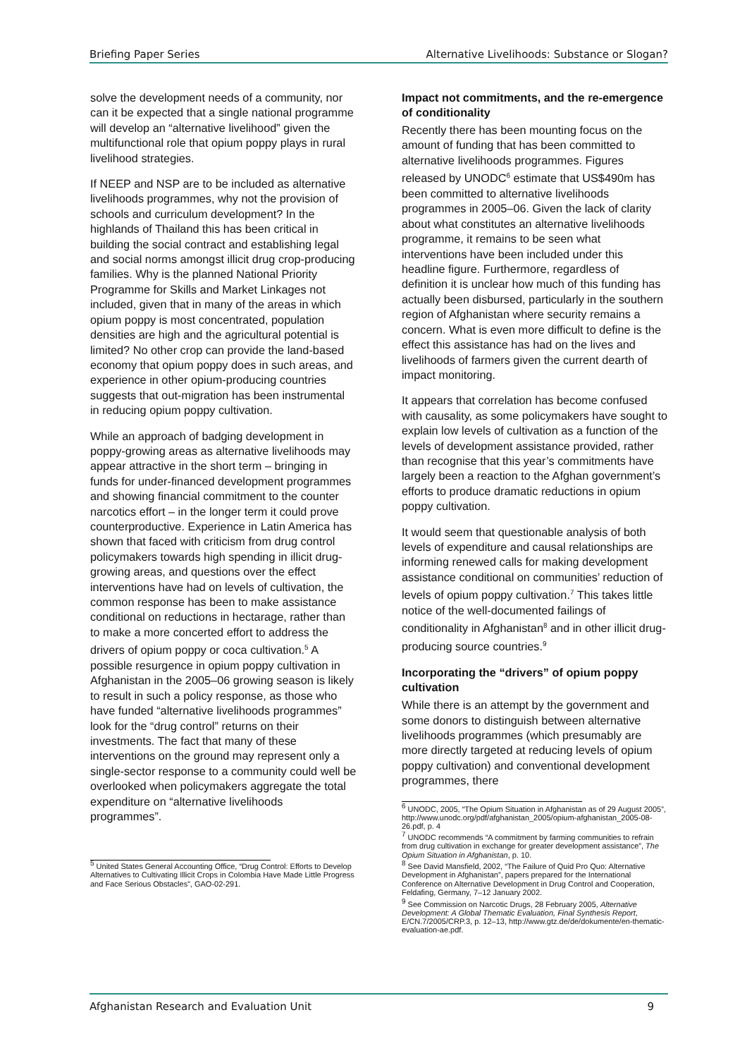Briefing Paper Series Alternative Livelihoods: Substance or Slogan?
solve the development needs of a community, nor can it be expected that a single national programme will develop an “alternative livelihood” given the multifunctional role that opium poppy plays in rural livelihood strategies.
If NEEP and NSP are to be included as alternative livelihoods programmes, why not the provision of schools and curriculum development? In the highlands of Thailand this has been critical in building the social contract and establishing legal and social norms amongst illicit drug crop-producing families. Why is the planned National Priority Programme for Skills and Market Linkages not included, given that in many of the areas in which opium poppy is most concentrated, population densities are high and the agricultural potential is limited? No other crop can provide the land-based economy that opium poppy does in such areas, and experience in other opium-producing countries suggests that out-migration has been instrumental in reducing opium poppy cultivation.
While an approach of badging development in poppy-growing areas as alternative livelihoods may appear attractive in the short term – bringing in funds for under-financed development programmes and showing financial commitment to the counter narcotics effort – in the longer term it could prove counterproductive. Experience in Latin America has shown that faced with criticism from drug control policymakers towards high spending in illicit drug-growing areas, and questions over the effect interventions have had on levels of cultivation, the common response has been to make assistance conditional on reductions in hectarage, rather than to make a more concerted effort to address the drivers of opium poppy or coca cultivation.<sup>5</sup> A possible resurgence in opium poppy cultivation in Afghanistan in the 2005–06 growing season is likely to result in such a policy response, as those who have funded “alternative livelihoods programmes” look for the “drug control” returns on their investments. The fact that many of these interventions on the ground may represent only a single-sector response to a community could well be overlooked when policymakers aggregate the total expenditure on “alternative livelihoods programmes”.
<sup>5</sup> United States General Accounting Office, “Drug Control: Efforts to Develop Alternatives to Cultivating Illicit Crops in Colombia Have Made Little Progress and Face Serious Obstacles”, GAO-02-291.
Impact not commitments, and the re-emergence of conditionality
Recently there has been mounting focus on the amount of funding that has been committed to alternative livelihoods programmes. Figures released by UNODC<sup>6</sup> estimate that US$490m has been committed to alternative livelihoods programmes in 2005–06. Given the lack of clarity about what constitutes an alternative livelihoods programme, it remains to be seen what interventions have been included under this headline figure. Furthermore, regardless of definition it is unclear how much of this funding has actually been disbursed, particularly in the southern region of Afghanistan where security remains a concern. What is even more difficult to define is the effect this assistance has had on the lives and livelihoods of farmers given the current dearth of impact monitoring.
It appears that correlation has become confused with causality, as some policymakers have sought to explain low levels of cultivation as a function of the levels of development assistance provided, rather than recognise that this year’s commitments have largely been a reaction to the Afghan government’s efforts to produce dramatic reductions in opium poppy cultivation.
It would seem that questionable analysis of both levels of expenditure and causal relationships are informing renewed calls for making development assistance conditional on communities’ reduction of levels of opium poppy cultivation.<sup>7</sup> This takes little notice of the well-documented failings of conditionality in Afghanistan<sup>8</sup> and in other illicit drug-producing source countries.<sup>9</sup>
Incorporating the “drivers” of opium poppy cultivation
While there is an attempt by the government and some donors to distinguish between alternative livelihoods programmes (which presumably are more directly targeted at reducing levels of opium poppy cultivation) and conventional development programmes, there
<sup>6</sup> UNODC, 2005, “The Opium Situation in Afghanistan as of 29 August 2005”, http://www.unodc.org/pdf/afghanistan_2005/opium-afghanistan_2005-08-26.pdf, p. 4
<sup>7</sup> UNODC recommends “A commitment by farming communities to refrain from drug cultivation in exchange for greater development assistance”, The Opium Situation in Afghanistan, p. 10.
<sup>8</sup> See David Mansfield, 2002, “The Failure of Quid Pro Quo: Alternative Development in Afghanistan”, papers prepared for the International Conference on Alternative Development in Drug Control and Cooperation, Feldafing, Germany, 7–12 January 2002.
<sup>9</sup> See Commission on Narcotic Drugs, 28 February 2005, Alternative Development: A Global Thematic Evaluation, Final Synthesis Report, E/CN.7/2005/CRP.3, p. 12–13, http://www.gtz.de/de/dokumente/en-thematic-evaluation-ae.pdf.
Afghanistan Research and Evaluation Unit 9